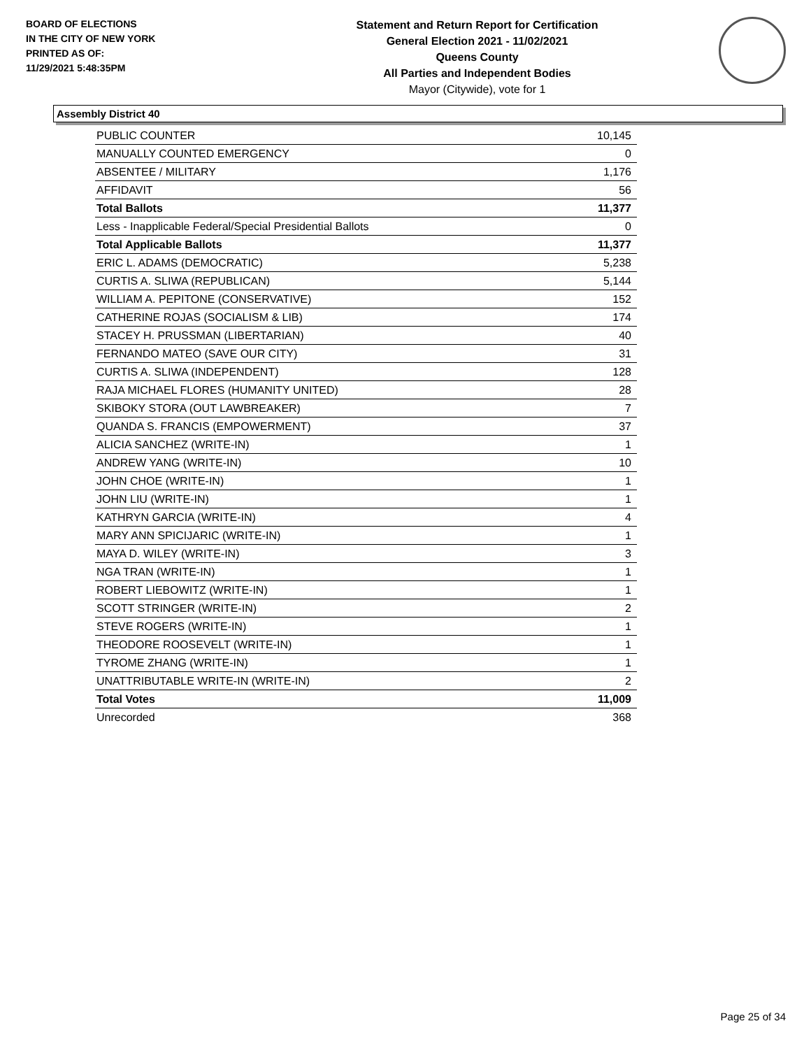BOARD OF ELECTIONS
IN THE CITY OF NEW YORK
PRINTED AS OF:
11/29/2021 5:48:35PM
Statement and Return Report for Certification
General Election 2021 - 11/02/2021
Queens County
All Parties and Independent Bodies
Mayor (Citywide), vote for 1
Assembly District 40
| PUBLIC COUNTER | 10,145 |
| MANUALLY COUNTED EMERGENCY | 0 |
| ABSENTEE / MILITARY | 1,176 |
| AFFIDAVIT | 56 |
| Total Ballots | 11,377 |
| Less - Inapplicable Federal/Special Presidential Ballots | 0 |
| Total Applicable Ballots | 11,377 |
| ERIC L. ADAMS (DEMOCRATIC) | 5,238 |
| CURTIS A. SLIWA (REPUBLICAN) | 5,144 |
| WILLIAM A. PEPITONE (CONSERVATIVE) | 152 |
| CATHERINE ROJAS (SOCIALISM & LIB) | 174 |
| STACEY H. PRUSSMAN (LIBERTARIAN) | 40 |
| FERNANDO MATEO (SAVE OUR CITY) | 31 |
| CURTIS A. SLIWA (INDEPENDENT) | 128 |
| RAJA MICHAEL FLORES (HUMANITY UNITED) | 28 |
| SKIBOKY STORA (OUT LAWBREAKER) | 7 |
| QUANDA S. FRANCIS (EMPOWERMENT) | 37 |
| ALICIA SANCHEZ (WRITE-IN) | 1 |
| ANDREW YANG (WRITE-IN) | 10 |
| JOHN CHOE (WRITE-IN) | 1 |
| JOHN LIU (WRITE-IN) | 1 |
| KATHRYN GARCIA (WRITE-IN) | 4 |
| MARY ANN SPICIJARIC (WRITE-IN) | 1 |
| MAYA D. WILEY (WRITE-IN) | 3 |
| NGA TRAN (WRITE-IN) | 1 |
| ROBERT LIEBOWITZ (WRITE-IN) | 1 |
| SCOTT STRINGER (WRITE-IN) | 2 |
| STEVE ROGERS (WRITE-IN) | 1 |
| THEODORE ROOSEVELT (WRITE-IN) | 1 |
| TYROME ZHANG (WRITE-IN) | 1 |
| UNATTRIBUTABLE WRITE-IN (WRITE-IN) | 2 |
| Total Votes | 11,009 |
| Unrecorded | 368 |
Page 25 of 34